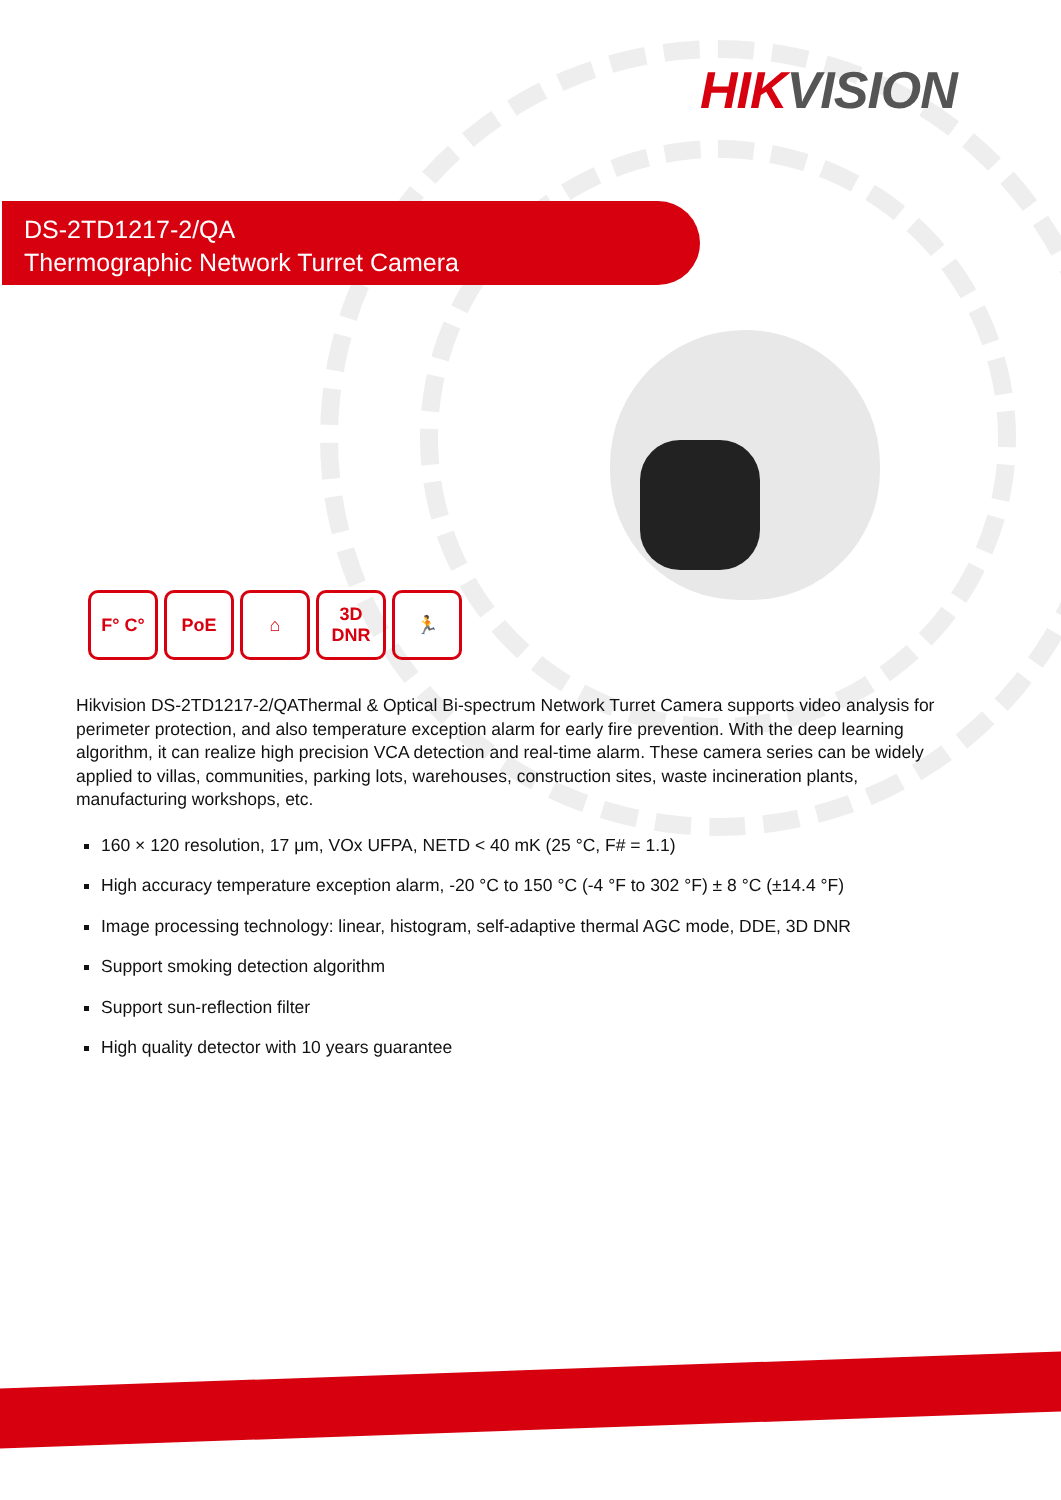HIK VISION
DS-2TD1217-2/QA
Thermographic Network Turret Camera
F° C° PoE ⌂ 3D DNR 🏃
Hikvision DS-2TD1217-2/QAThermal & Optical Bi-spectrum Network Turret Camera supports video analysis for perimeter protection, and also temperature exception alarm for early fire prevention. With the deep learning algorithm, it can realize high precision VCA detection and real-time alarm. These camera series can be widely applied to villas, communities, parking lots, warehouses, construction sites, waste incineration plants, manufacturing workshops, etc.
160 × 120 resolution, 17 μm, VOx UFPA, NETD < 40 mK (25 °C, F# = 1.1)
High accuracy temperature exception alarm, -20 °C to 150 °C (-4 °F to 302 °F) ± 8 °C (±14.4 °F)
Image processing technology: linear, histogram, self-adaptive thermal AGC mode, DDE, 3D DNR
Support smoking detection algorithm
Support sun-reflection filter
High quality detector with 10 years guarantee